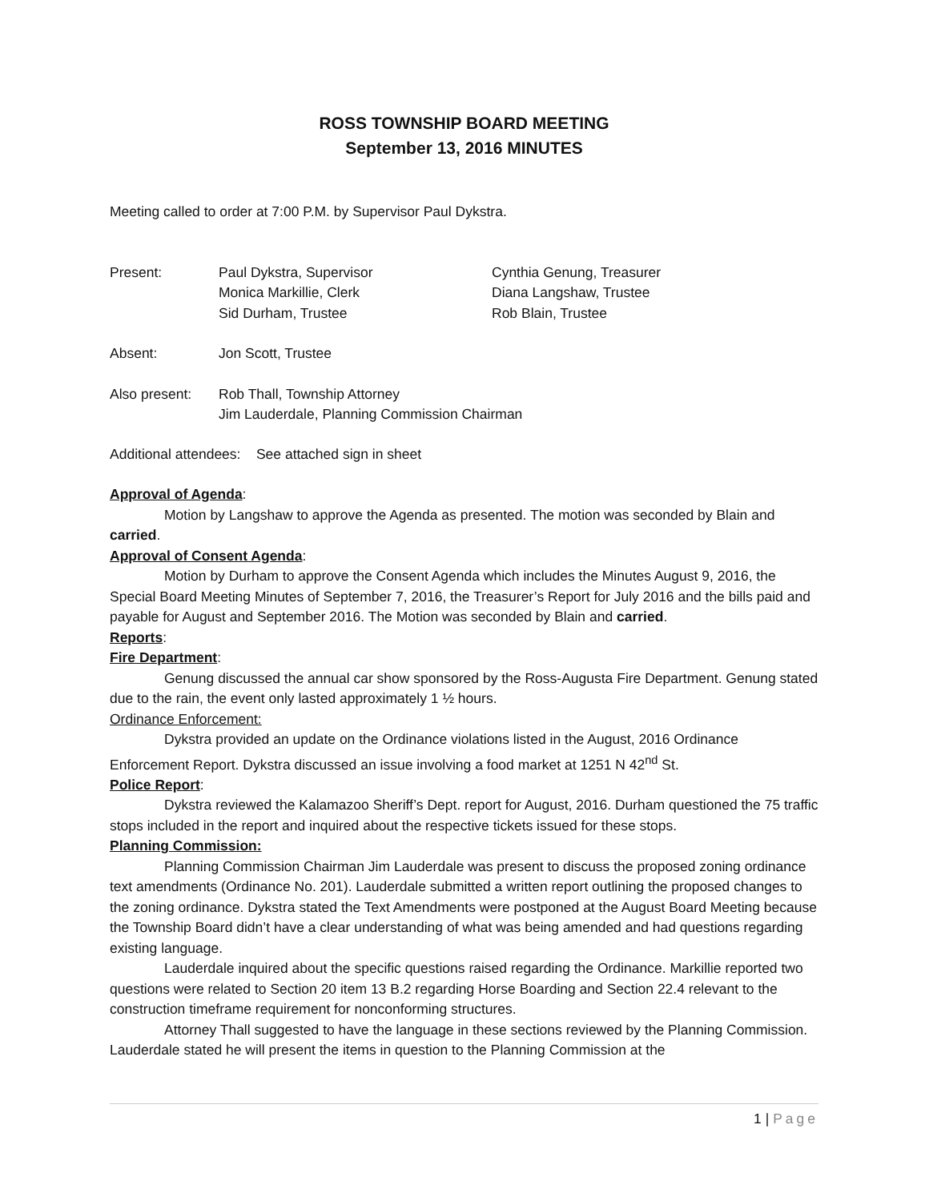ROSS TOWNSHIP BOARD MEETING
September 13, 2016 MINUTES
Meeting called to order at 7:00 P.M. by Supervisor Paul Dykstra.
Present: Paul Dykstra, Supervisor
Monica Markillie, Clerk
Sid Durham, Trustee
Cynthia Genung, Treasurer
Diana Langshaw, Trustee
Rob Blain, Trustee
Absent: Jon Scott, Trustee
Also present:
Rob Thall, Township Attorney
Jim Lauderdale, Planning Commission Chairman
Additional attendees: See attached sign in sheet
Approval of Agenda:
Motion by Langshaw to approve the Agenda as presented. The motion was seconded by Blain and carried.
Approval of Consent Agenda:
Motion by Durham to approve the Consent Agenda which includes the Minutes August 9, 2016, the Special Board Meeting Minutes of September 7, 2016, the Treasurer’s Report for July 2016 and the bills paid and payable for August and September 2016. The Motion was seconded by Blain and carried.
Reports:
Fire Department:
Genung discussed the annual car show sponsored by the Ross-Augusta Fire Department. Genung stated due to the rain, the event only lasted approximately 1 ½ hours.
Ordinance Enforcement:
Dykstra provided an update on the Ordinance violations listed in the August, 2016 Ordinance Enforcement Report. Dykstra discussed an issue involving a food market at 1251 N 42<sup>nd</sup> St.
Police Report:
Dykstra reviewed the Kalamazoo Sheriff’s Dept. report for August, 2016. Durham questioned the 75 traffic stops included in the report and inquired about the respective tickets issued for these stops.
Planning Commission:
Planning Commission Chairman Jim Lauderdale was present to discuss the proposed zoning ordinance text amendments (Ordinance No. 201). Lauderdale submitted a written report outlining the proposed changes to the zoning ordinance. Dykstra stated the Text Amendments were postponed at the August Board Meeting because the Township Board didn’t have a clear understanding of what was being amended and had questions regarding existing language.
Lauderdale inquired about the specific questions raised regarding the Ordinance. Markillie reported two questions were related to Section 20 item 13 B.2 regarding Horse Boarding and Section 22.4 relevant to the construction timeframe requirement for nonconforming structures.
Attorney Thall suggested to have the language in these sections reviewed by the Planning Commission. Lauderdale stated he will present the items in question to the Planning Commission at the
1 | Page